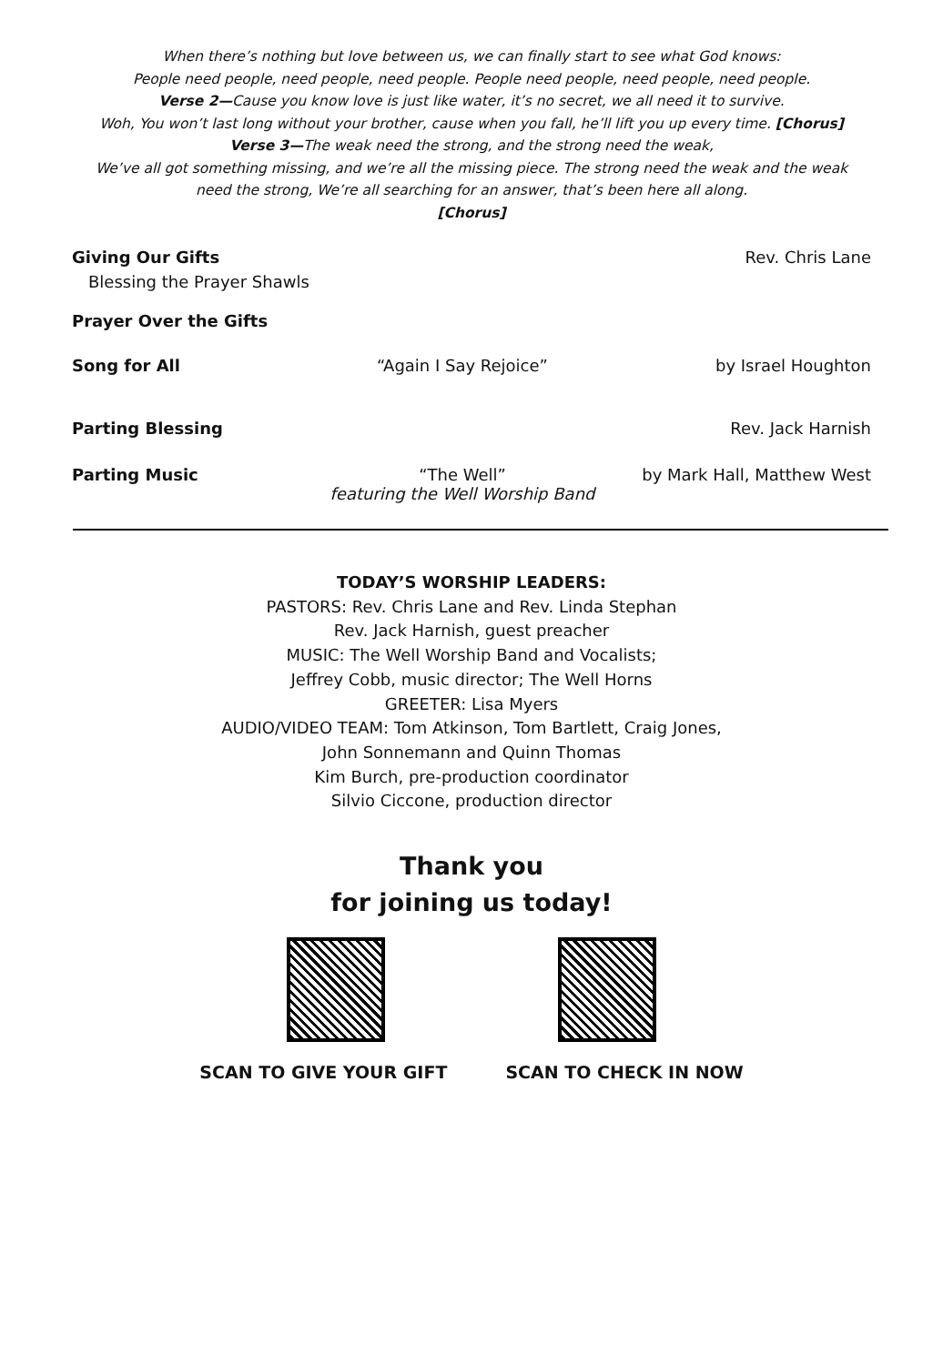When there’s nothing but love between us, we can finally start to see what God knows:
People need people, need people, need people. People need people, need people, need people.
Verse 2—Cause you know love is just like water, it’s no secret, we all need it to survive.
Woh, You won’t last long without your brother, cause when you fall, he’ll lift you up every time. [Chorus]
Verse 3—The weak need the strong, and the strong need the weak,
We’ve all got something missing, and we’re all the missing piece. The strong need the weak and the weak
need the strong, We’re all searching for an answer, that’s been here all along.
[Chorus]
Giving Our Gifts Rev. Chris Lane
Blessing the Prayer Shawls
Prayer Over the Gifts
Song for All “Again I Say Rejoice” by Israel Houghton
Parting Blessing Rev. Jack Harnish
Parting Music “The Well”
featuring the Well Worship Band by Mark Hall, Matthew West
TODAY’S WORSHIP LEADERS:
PASTORS: Rev. Chris Lane and Rev. Linda Stephan
Rev. Jack Harnish, guest preacher
MUSIC: The Well Worship Band and Vocalists;
Jeffrey Cobb, music director; The Well Horns
GREETER: Lisa Myers
AUDIO/VIDEO TEAM: Tom Atkinson, Tom Bartlett, Craig Jones,
John Sonnemann and Quinn Thomas
Kim Burch, pre-production coordinator
Silvio Ciccone, production director
Thank you
for joining us today!
SCAN TO GIVE YOUR GIFT SCAN TO CHECK IN NOW